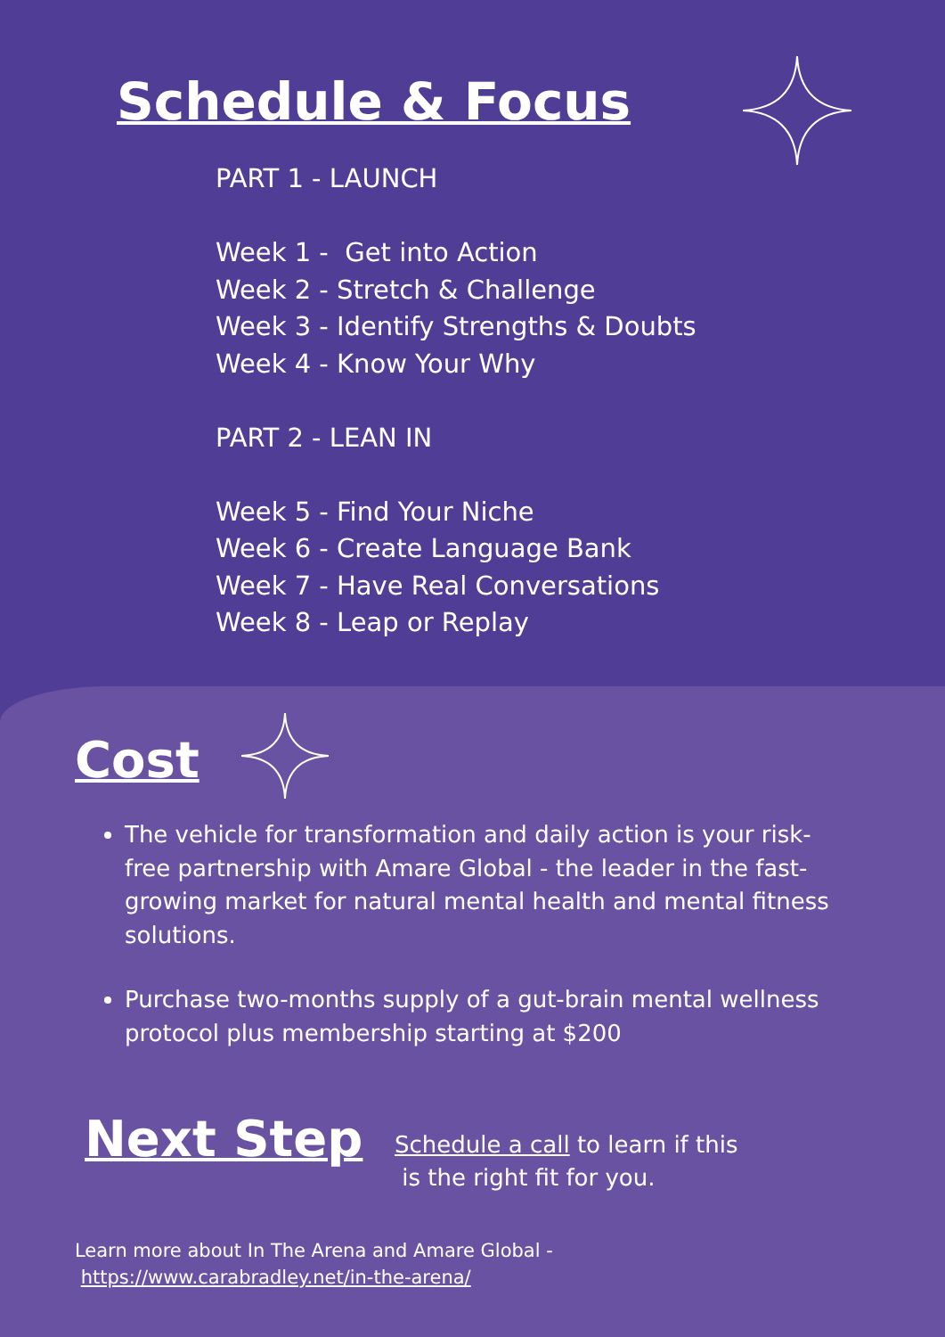Schedule & Focus
PART 1 - LAUNCH
Week 1 - Get into Action
Week 2 - Stretch & Challenge
Week 3 - Identify Strengths & Doubts
Week 4 - Know Your Why
PART 2 - LEAN IN
Week 5 - Find Your Niche
Week 6 - Create Language Bank
Week 7 - Have Real Conversations
Week 8 - Leap or Replay
Cost
The vehicle for transformation and daily action is your risk-free partnership with Amare Global - the leader in the fast-growing market for natural mental health and mental fitness solutions.
Purchase two-months supply of a gut-brain mental wellness protocol plus membership starting at $200
Next Step
Schedule a call to learn if this
is the right fit for you.
Learn more about In The Arena and Amare Global -
https://www.carabradley.net/in-the-arena/